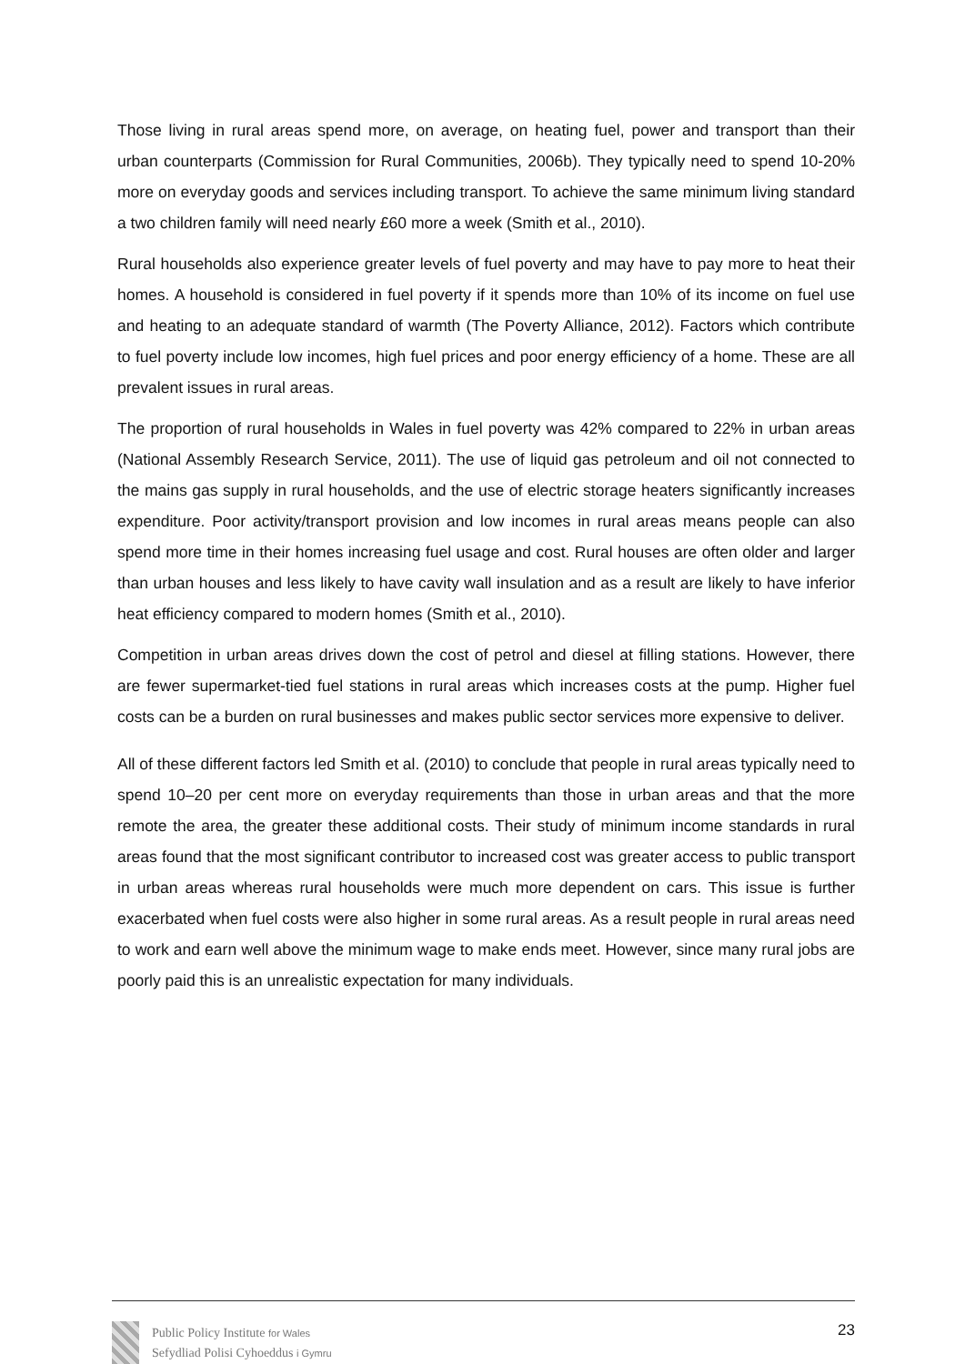Those living in rural areas spend more, on average, on heating fuel, power and transport than their urban counterparts (Commission for Rural Communities, 2006b). They typically need to spend 10-20% more on everyday goods and services including transport. To achieve the same minimum living standard a two children family will need nearly £60 more a week (Smith et al., 2010).
Rural households also experience greater levels of fuel poverty and may have to pay more to heat their homes. A household is considered in fuel poverty if it spends more than 10% of its income on fuel use and heating to an adequate standard of warmth (The Poverty Alliance, 2012). Factors which contribute to fuel poverty include low incomes, high fuel prices and poor energy efficiency of a home. These are all prevalent issues in rural areas.
The proportion of rural households in Wales in fuel poverty was 42% compared to 22% in urban areas (National Assembly Research Service, 2011). The use of liquid gas petroleum and oil not connected to the mains gas supply in rural households, and the use of electric storage heaters significantly increases expenditure. Poor activity/transport provision and low incomes in rural areas means people can also spend more time in their homes increasing fuel usage and cost. Rural houses are often older and larger than urban houses and less likely to have cavity wall insulation and as a result are likely to have inferior heat efficiency compared to modern homes (Smith et al., 2010).
Competition in urban areas drives down the cost of petrol and diesel at filling stations. However, there are fewer supermarket-tied fuel stations in rural areas which increases costs at the pump. Higher fuel costs can be a burden on rural businesses and makes public sector services more expensive to deliver.
All of these different factors led Smith et al. (2010) to conclude that people in rural areas typically need to spend 10–20 per cent more on everyday requirements than those in urban areas and that the more remote the area, the greater these additional costs. Their study of minimum income standards in rural areas found that the most significant contributor to increased cost was greater access to public transport in urban areas whereas rural households were much more dependent on cars. This issue is further exacerbated when fuel costs were also higher in some rural areas. As a result people in rural areas need to work and earn well above the minimum wage to make ends meet. However, since many rural jobs are poorly paid this is an unrealistic expectation for many individuals.
Public Policy Institute for Wales
Sefydliad Polisi Cyhoeddus i Gymru
23